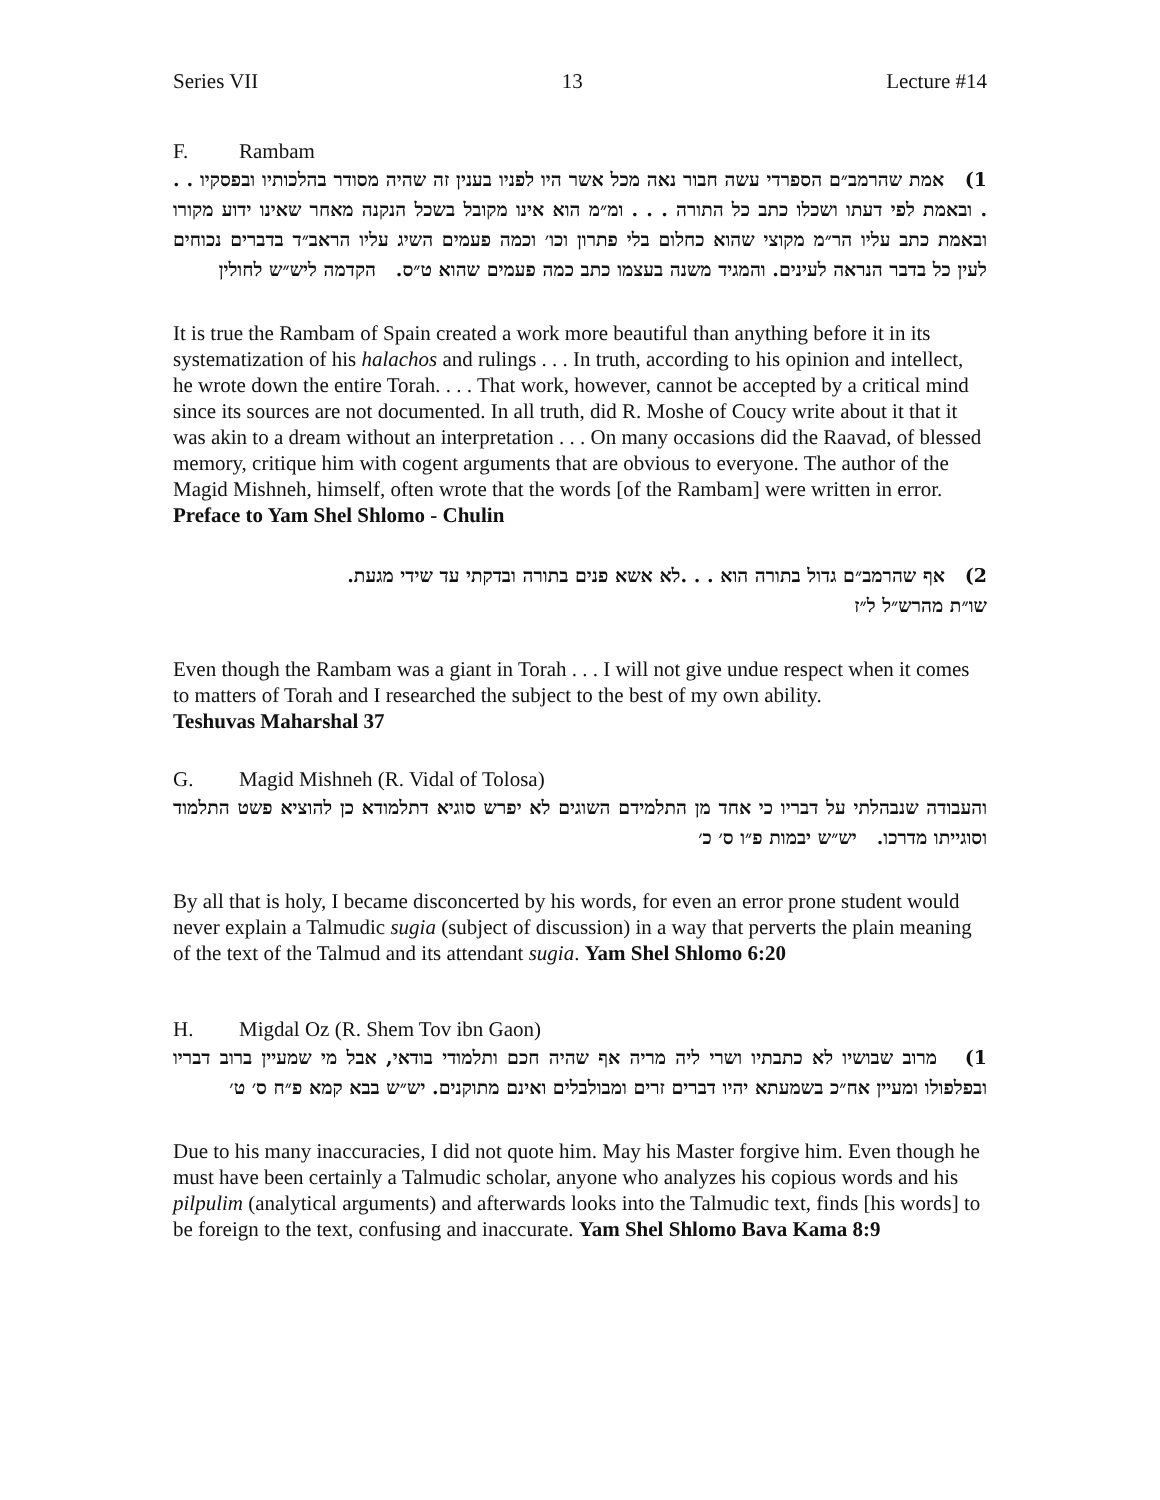Series VII 13 Lecture #14
F. Rambam
1) אמת שהרמב״ם הספרדי עשה חבור נאה מכל אשר היו לפניו בענין זה שהיה מסודר בהלכותיו ובפסקיו . . . ובאמת לפי דעתו ושכלו כתב כל התורה . . . ומ״מ הוא אינו מקובל בשכל הנקנה מאחר שאינו ידוע מקורו ובאמת כתב עליו הר״מ מקוצי שהוא כחלום בלי פתרון וכו׳ וכמה פעמים השיג עליו הראב״ד בדברים נכוחים לעין כל בדבר הנראה לעינים. והמגיד משנה בעצמו כתב כמה פעמים שהוא ט״ס. הקדמה ליש״ש לחולין
It is true the Rambam of Spain created a work more beautiful than anything before it in its systematization of his halachos and rulings . . . In truth, according to his opinion and intellect, he wrote down the entire Torah. . . . That work, however, cannot be accepted by a critical mind since its sources are not documented. In all truth, did R. Moshe of Coucy write about it that it was akin to a dream without an interpretation . . . On many occasions did the Raavad, of blessed memory, critique him with cogent arguments that are obvious to everyone. The author of the Magid Mishneh, himself, often wrote that the words [of the Rambam] were written in error. Preface to Yam Shel Shlomo - Chulin
2) אף שהרמב״ם גדול בתורה הוא . . .לא אשא פנים בתורה ובדקתי עד שידי מגעת.
שו״ת מהרש״ל ל״ז
Even though the Rambam was a giant in Torah . . . I will not give undue respect when it comes to matters of Torah and I researched the subject to the best of my own ability.
Teshuvas Maharshal 37
G. Magid Mishneh (R. Vidal of Tolosa)
והעבודה שנבהלתי על דבריו כי אחד מן התלמידם השוגים לא יפרש סוגיא דתלמודא כן להוציא פשט התלמוד וסוגייתו מדרכו. יש״ש יבמות פ״ו ס׳ כ׳
By all that is holy, I became disconcerted by his words, for even an error prone student would never explain a Talmudic sugia (subject of discussion) in a way that perverts the plain meaning of the text of the Talmud and its attendant sugia. Yam Shel Shlomo 6:20
H. Migdal Oz (R. Shem Tov ibn Gaon)
1) מרוב שבושיו לא כתבתיו ושרי ליה מריה אף שהיה חכם ותלמודי בודאי, אבל מי שמעיין ברוב דבריו ובפלפולו ומעיין אח״כ בשמעתא יהיו דברים זרים ומבולבלים ואינם מתוקנים. יש״ש בבא קמא פ״ח ס׳ ט׳
Due to his many inaccuracies, I did not quote him. May his Master forgive him. Even though he must have been certainly a Talmudic scholar, anyone who analyzes his copious words and his pilpulim (analytical arguments) and afterwards looks into the Talmudic text, finds [his words] to be foreign to the text, confusing and inaccurate. Yam Shel Shlomo Bava Kama 8:9